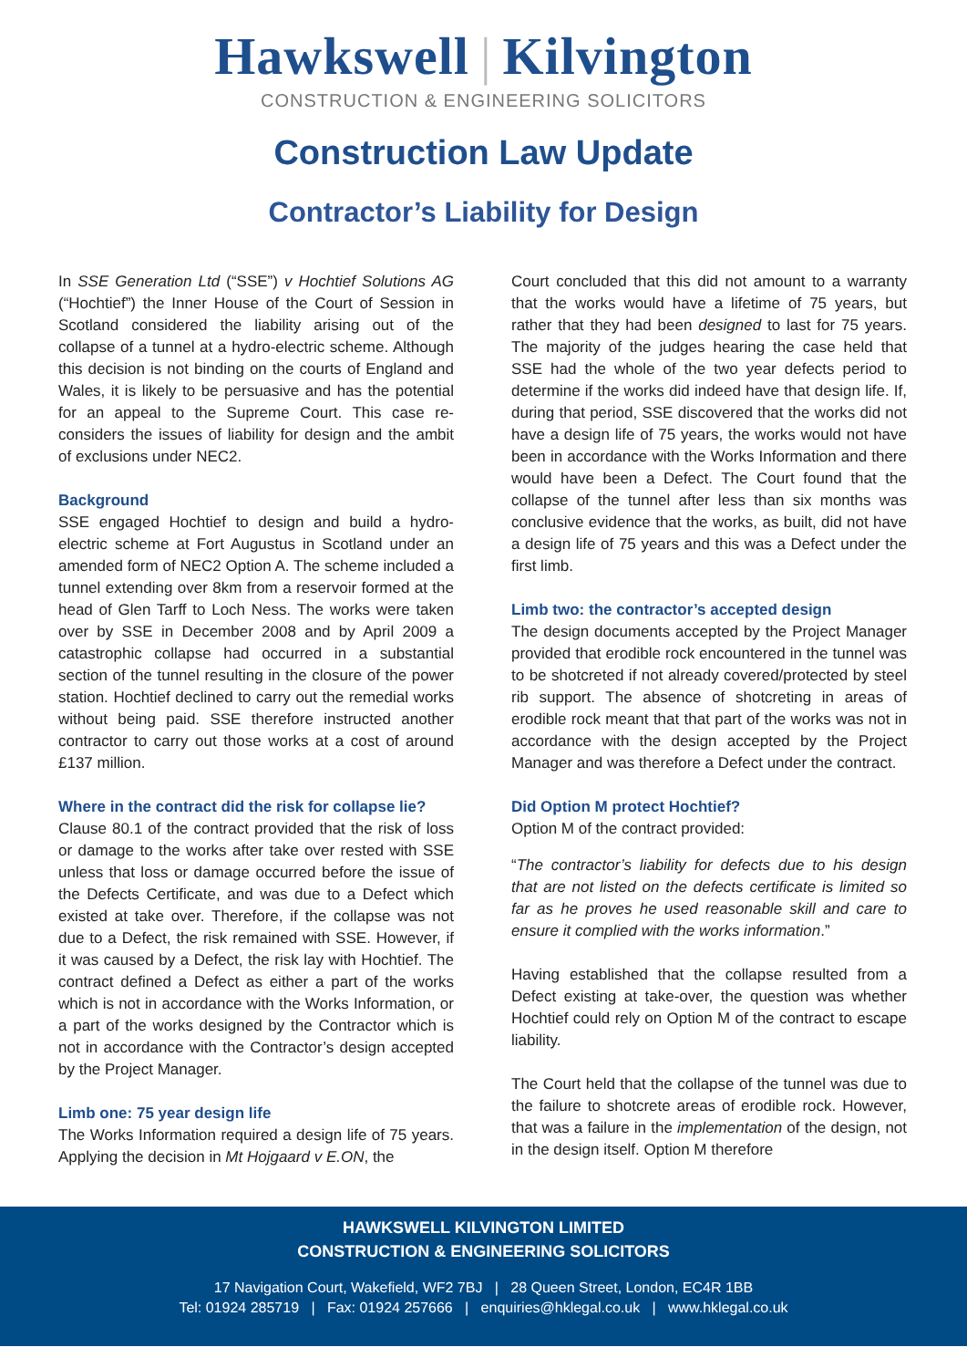Hawkswell | Kilvington
CONSTRUCTION & ENGINEERING SOLICITORS
Construction Law Update
Contractor’s Liability for Design
In SSE Generation Ltd (“SSE”) v Hochtief Solutions AG (“Hochtief”) the Inner House of the Court of Session in Scotland considered the liability arising out of the collapse of a tunnel at a hydro-electric scheme. Although this decision is not binding on the courts of England and Wales, it is likely to be persuasive and has the potential for an appeal to the Supreme Court. This case re-considers the issues of liability for design and the ambit of exclusions under NEC2.
Background
SSE engaged Hochtief to design and build a hydro-electric scheme at Fort Augustus in Scotland under an amended form of NEC2 Option A. The scheme included a tunnel extending over 8km from a reservoir formed at the head of Glen Tarff to Loch Ness. The works were taken over by SSE in December 2008 and by April 2009 a catastrophic collapse had occurred in a substantial section of the tunnel resulting in the closure of the power station. Hochtief declined to carry out the remedial works without being paid. SSE therefore instructed another contractor to carry out those works at a cost of around £137 million.
Where in the contract did the risk for collapse lie?
Clause 80.1 of the contract provided that the risk of loss or damage to the works after take over rested with SSE unless that loss or damage occurred before the issue of the Defects Certificate, and was due to a Defect which existed at take over. Therefore, if the collapse was not due to a Defect, the risk remained with SSE. However, if it was caused by a Defect, the risk lay with Hochtief. The contract defined a Defect as either a part of the works which is not in accordance with the Works Information, or a part of the works designed by the Contractor which is not in accordance with the Contractor’s design accepted by the Project Manager.
Limb one: 75 year design life
The Works Information required a design life of 75 years. Applying the decision in Mt Hojgaard v E.ON, the
Court concluded that this did not amount to a warranty that the works would have a lifetime of 75 years, but rather that they had been designed to last for 75 years. The majority of the judges hearing the case held that SSE had the whole of the two year defects period to determine if the works did indeed have that design life. If, during that period, SSE discovered that the works did not have a design life of 75 years, the works would not have been in accordance with the Works Information and there would have been a Defect. The Court found that the collapse of the tunnel after less than six months was conclusive evidence that the works, as built, did not have a design life of 75 years and this was a Defect under the first limb.
Limb two: the contractor’s accepted design
The design documents accepted by the Project Manager provided that erodible rock encountered in the tunnel was to be shotcreted if not already covered/protected by steel rib support. The absence of shotcreting in areas of erodible rock meant that that part of the works was not in accordance with the design accepted by the Project Manager and was therefore a Defect under the contract.
Did Option M protect Hochtief?
Option M of the contract provided:
“The contractor’s liability for defects due to his design that are not listed on the defects certificate is limited so far as he proves he used reasonable skill and care to ensure it complied with the works information.”
Having established that the collapse resulted from a Defect existing at take-over, the question was whether Hochtief could rely on Option M of the contract to escape liability.
The Court held that the collapse of the tunnel was due to the failure to shotcrete areas of erodible rock. However, that was a failure in the implementation of the design, not in the design itself. Option M therefore
HAWKSWELL KILVINGTON LIMITED
CONSTRUCTION & ENGINEERING SOLICITORS
17 Navigation Court, Wakefield, WF2 7BJ | 28 Queen Street, London, EC4R 1BB
Tel: 01924 285719 | Fax: 01924 257666 | enquiries@hklegal.co.uk | www.hklegal.co.uk